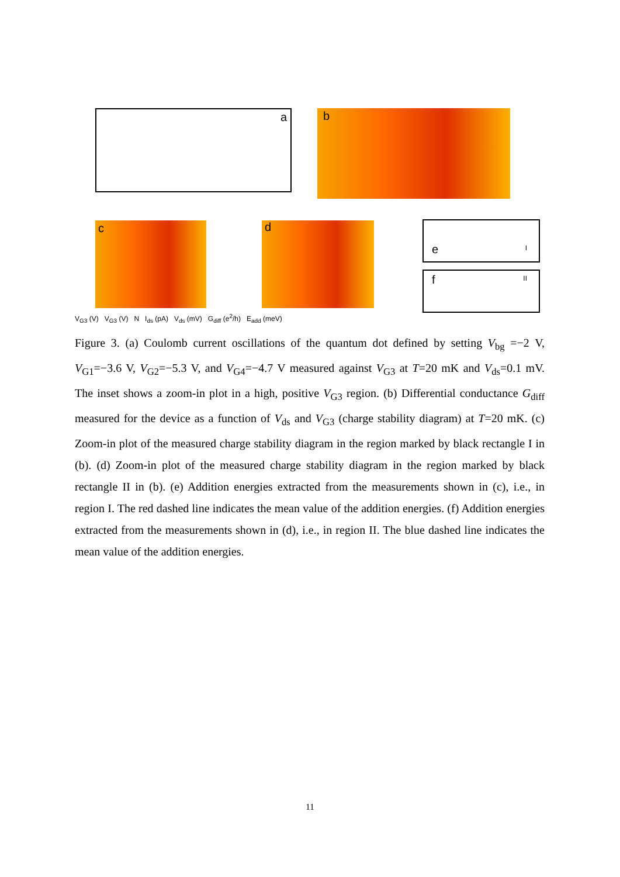a b
c d e I
f II
V<sub>G3</sub> (V) V<sub>G3</sub> (V) N I<sub>ds</sub> (pA) V<sub>ds</sub> (mV) G<sub>diff</sub> (e<sup>2</sup>/h) E<sub>add</sub> (meV)
Figure 3. (a) Coulomb current oscillations of the quantum dot defined by setting V<sub>bg</sub> =−2 V, V<sub>G1</sub>=−3.6 V, V<sub>G2</sub>=−5.3 V, and V<sub>G4</sub>=−4.7 V measured against V<sub>G3</sub> at T=20 mK and V<sub>ds</sub>=0.1 mV. The inset shows a zoom-in plot in a high, positive V<sub>G3</sub> region. (b) Differential conductance G<sub>diff</sub> measured for the device as a function of V<sub>ds</sub> and V<sub>G3</sub> (charge stability diagram) at T=20 mK. (c) Zoom-in plot of the measured charge stability diagram in the region marked by black rectangle I in (b). (d) Zoom-in plot of the measured charge stability diagram in the region marked by black rectangle II in (b). (e) Addition energies extracted from the measurements shown in (c), i.e., in region I. The red dashed line indicates the mean value of the addition energies. (f) Addition energies extracted from the measurements shown in (d), i.e., in region II. The blue dashed line indicates the mean value of the addition energies.
11